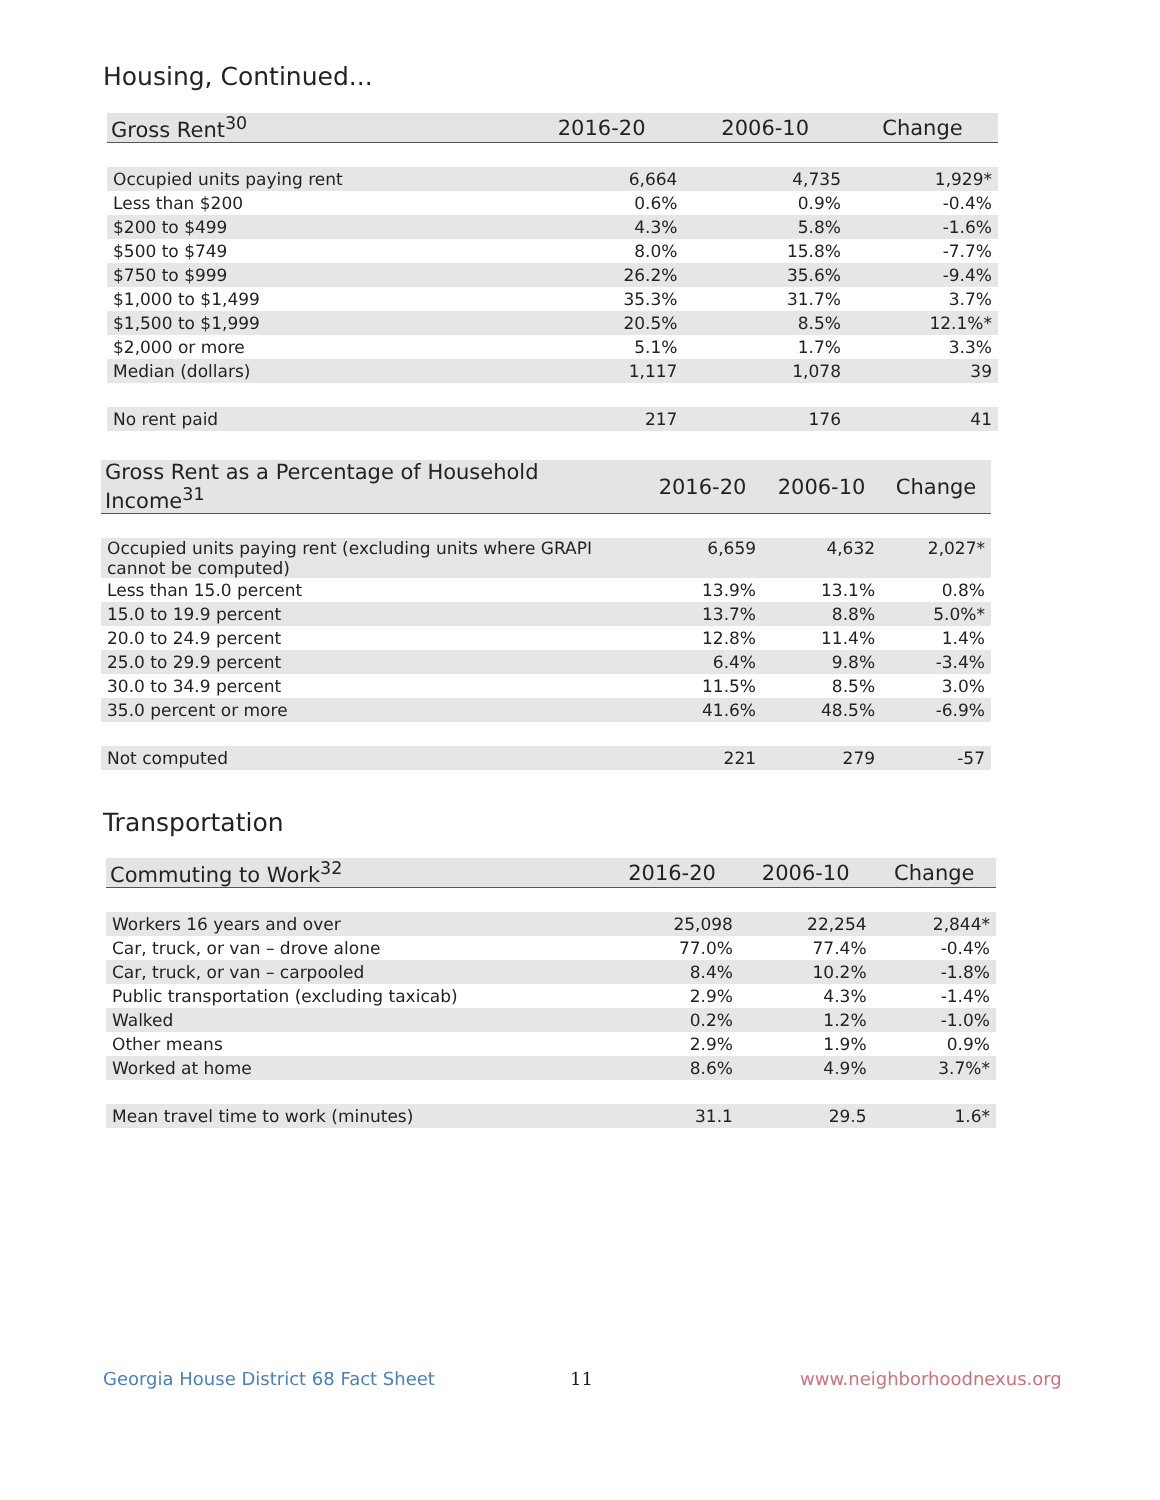Housing, Continued...
| Gross Rent<sup>30</sup> | 2016-20 | 2006-10 | Change |
| --- | --- | --- | --- |
| Occupied units paying rent | 6,664 | 4,735 | 1,929* |
| Less than $200 | 0.6% | 0.9% | -0.4% |
| $200 to $499 | 4.3% | 5.8% | -1.6% |
| $500 to $749 | 8.0% | 15.8% | -7.7% |
| $750 to $999 | 26.2% | 35.6% | -9.4% |
| $1,000 to $1,499 | 35.3% | 31.7% | 3.7% |
| $1,500 to $1,999 | 20.5% | 8.5% | 12.1%* |
| $2,000 or more | 5.1% | 1.7% | 3.3% |
| Median (dollars) | 1,117 | 1,078 | 39 |
| No rent paid | 217 | 176 | 41 |
| Gross Rent as a Percentage of Household Income<sup>31</sup> | 2016-20 | 2006-10 | Change |
| --- | --- | --- | --- |
| Occupied units paying rent (excluding units where GRAPI cannot be computed) | 6,659 | 4,632 | 2,027* |
| Less than 15.0 percent | 13.9% | 13.1% | 0.8% |
| 15.0 to 19.9 percent | 13.7% | 8.8% | 5.0%* |
| 20.0 to 24.9 percent | 12.8% | 11.4% | 1.4% |
| 25.0 to 29.9 percent | 6.4% | 9.8% | -3.4% |
| 30.0 to 34.9 percent | 11.5% | 8.5% | 3.0% |
| 35.0 percent or more | 41.6% | 48.5% | -6.9% |
| Not computed | 221 | 279 | -57 |
Transportation
| Commuting to Work<sup>32</sup> | 2016-20 | 2006-10 | Change |
| --- | --- | --- | --- |
| Workers 16 years and over | 25,098 | 22,254 | 2,844* |
| Car, truck, or van – drove alone | 77.0% | 77.4% | -0.4% |
| Car, truck, or van – carpooled | 8.4% | 10.2% | -1.8% |
| Public transportation (excluding taxicab) | 2.9% | 4.3% | -1.4% |
| Walked | 0.2% | 1.2% | -1.0% |
| Other means | 2.9% | 1.9% | 0.9% |
| Worked at home | 8.6% | 4.9% | 3.7%* |
| Mean travel time to work (minutes) | 31.1 | 29.5 | 1.6* |
Georgia House District 68 Fact Sheet
11 www.neighborhoodnexus.org